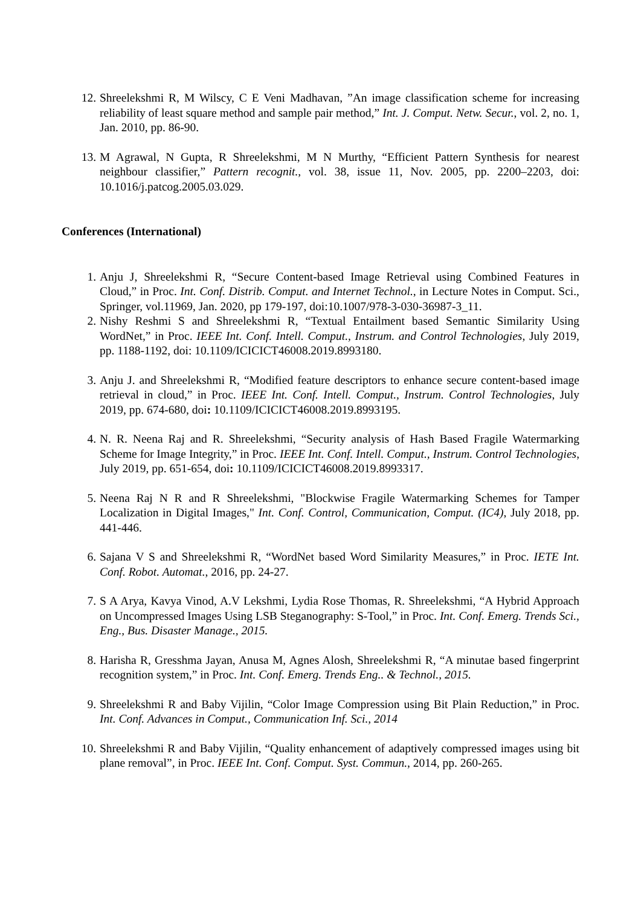12. Shreelekshmi R, M Wilscy, C E Veni Madhavan, ”An image classification scheme for increasing reliability of least square method and sample pair method,” Int. J. Comput. Netw. Secur., vol. 2, no. 1, Jan. 2010, pp. 86-90.
13. M Agrawal, N Gupta, R Shreelekshmi, M N Murthy, “Efficient Pattern Synthesis for nearest neighbour classifier,” Pattern recognit., vol. 38, issue 11, Nov. 2005, pp. 2200–2203, doi: 10.1016/j.patcog.2005.03.029.
Conferences (International)
1. Anju J, Shreelekshmi R, “Secure Content-based Image Retrieval using Combined Features in Cloud,” in Proc. Int. Conf. Distrib. Comput. and Internet Technol., in Lecture Notes in Comput. Sci., Springer, vol.11969, Jan. 2020, pp 179-197, doi:10.1007/978-3-030-36987-3_11.
2. Nishy Reshmi S and Shreelekshmi R, “Textual Entailment based Semantic Similarity Using WordNet,” in Proc. IEEE Int. Conf. Intell. Comput., Instrum. and Control Technologies, July 2019, pp. 1188-1192, doi: 10.1109/ICICICT46008.2019.8993180.
3. Anju J. and Shreelekshmi R, “Modified feature descriptors to enhance secure content-based image retrieval in cloud,” in Proc. IEEE Int. Conf. Intell. Comput., Instrum. Control Technologies, July 2019, pp. 674-680, doi: 10.1109/ICICICT46008.2019.8993195.
4. N. R. Neena Raj and R. Shreelekshmi, “Security analysis of Hash Based Fragile Watermarking Scheme for Image Integrity,” in Proc. IEEE Int. Conf. Intell. Comput., Instrum. Control Technologies, July 2019, pp. 651-654, doi: 10.1109/ICICICT46008.2019.8993317.
5. Neena Raj N R and R Shreelekshmi, "Blockwise Fragile Watermarking Schemes for Tamper Localization in Digital Images," Int. Conf. Control, Communication, Comput. (IC4), July 2018, pp. 441-446.
6. Sajana V S and Shreelekshmi R, “WordNet based Word Similarity Measures,” in Proc. IETE Int. Conf. Robot. Automat., 2016, pp. 24-27.
7. S A Arya, Kavya Vinod, A.V Lekshmi, Lydia Rose Thomas, R. Shreelekshmi, “A Hybrid Approach on Uncompressed Images Using LSB Steganography: S-Tool,” in Proc. Int. Conf. Emerg. Trends Sci., Eng., Bus. Disaster Manage., 2015.
8. Harisha R, Gresshma Jayan, Anusa M, Agnes Alosh, Shreelekshmi R, “A minutae based fingerprint recognition system,” in Proc. Int. Conf. Emerg. Trends Eng.. & Technol., 2015.
9. Shreelekshmi R and Baby Vijilin, “Color Image Compression using Bit Plain Reduction,” in Proc. Int. Conf. Advances in Comput., Communication Inf. Sci., 2014
10. Shreelekshmi R and Baby Vijilin, “Quality enhancement of adaptively compressed images using bit plane removal”, in Proc. IEEE Int. Conf. Comput. Syst. Commun., 2014, pp. 260-265.